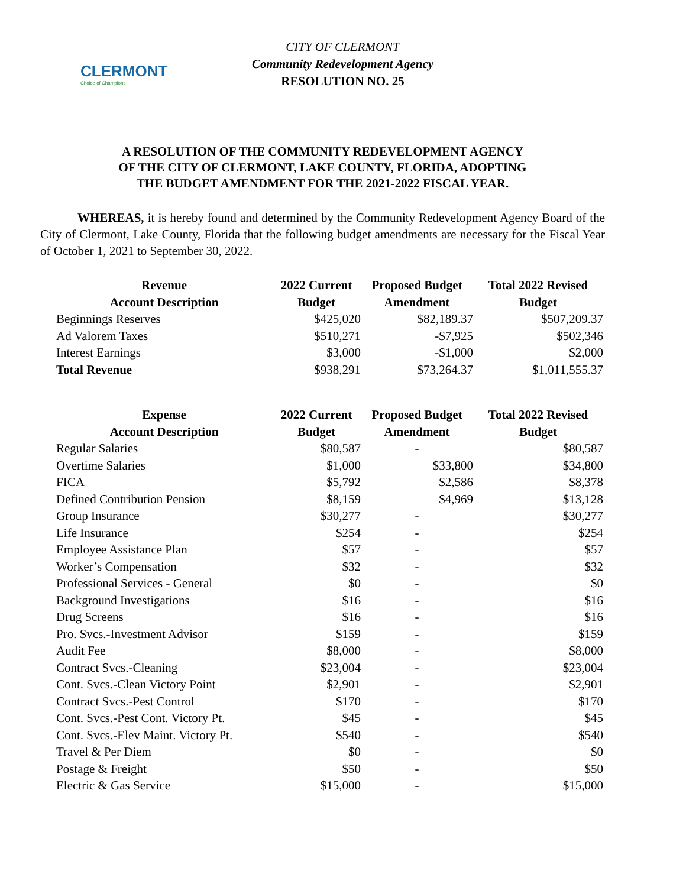CLERMONT
Choice of Champions
CITY OF CLERMONT
Community Redevelopment Agency
RESOLUTION NO. 25
A RESOLUTION OF THE COMMUNITY REDEVELOPMENT AGENCY
OF THE CITY OF CLERMONT, LAKE COUNTY, FLORIDA, ADOPTING
THE BUDGET AMENDMENT FOR THE 2021-2022 FISCAL YEAR.
   WHEREAS, it is hereby found and determined by the Community Redevelopment Agency Board of the City of Clermont, Lake County, Florida that the following budget amendments are necessary for the Fiscal Year of October 1, 2021 to September 30, 2022.
| Revenue Account Description | 2022 Current Budget | Proposed Budget Amendment | Total 2022 Revised Budget |
| --- | --- | --- | --- |
| Beginnings Reserves | $425,020 | $82,189.37 | $507,209.37 |
| Ad Valorem Taxes | $510,271 | -$7,925 | $502,346 |
| Interest Earnings | $3,000 | -$1,000 | $2,000 |
| Total Revenue | $938,291 | $73,264.37 | $1,011,555.37 |
| Expense Account Description | 2022 Current Budget | Proposed Budget Amendment | Total 2022 Revised Budget |
| --- | --- | --- | --- |
| Regular Salaries | $80,587 | - | $80,587 |
| Overtime Salaries | $1,000 | $33,800 | $34,800 |
| FICA | $5,792 | $2,586 | $8,378 |
| Defined Contribution Pension | $8,159 | $4,969 | $13,128 |
| Group Insurance | $30,277 | - | $30,277 |
| Life Insurance | $254 | - | $254 |
| Employee Assistance Plan | $57 | - | $57 |
| Worker’s Compensation | $32 | - | $32 |
| Professional Services - General | $0 | - | $0 |
| Background Investigations | $16 | - | $16 |
| Drug Screens | $16 | - | $16 |
| Pro. Svcs.-Investment Advisor | $159 | - | $159 |
| Audit Fee | $8,000 | - | $8,000 |
| Contract Svcs.-Cleaning | $23,004 | - | $23,004 |
| Cont. Svcs.-Clean Victory Point | $2,901 | - | $2,901 |
| Contract Svcs.-Pest Control | $170 | - | $170 |
| Cont. Svcs.-Pest Cont. Victory Pt. | $45 | - | $45 |
| Cont. Svcs.-Elev Maint. Victory Pt. | $540 | - | $540 |
| Travel & Per Diem | $0 | - | $0 |
| Postage & Freight | $50 | - | $50 |
| Electric & Gas Service | $15,000 | - | $15,000 |